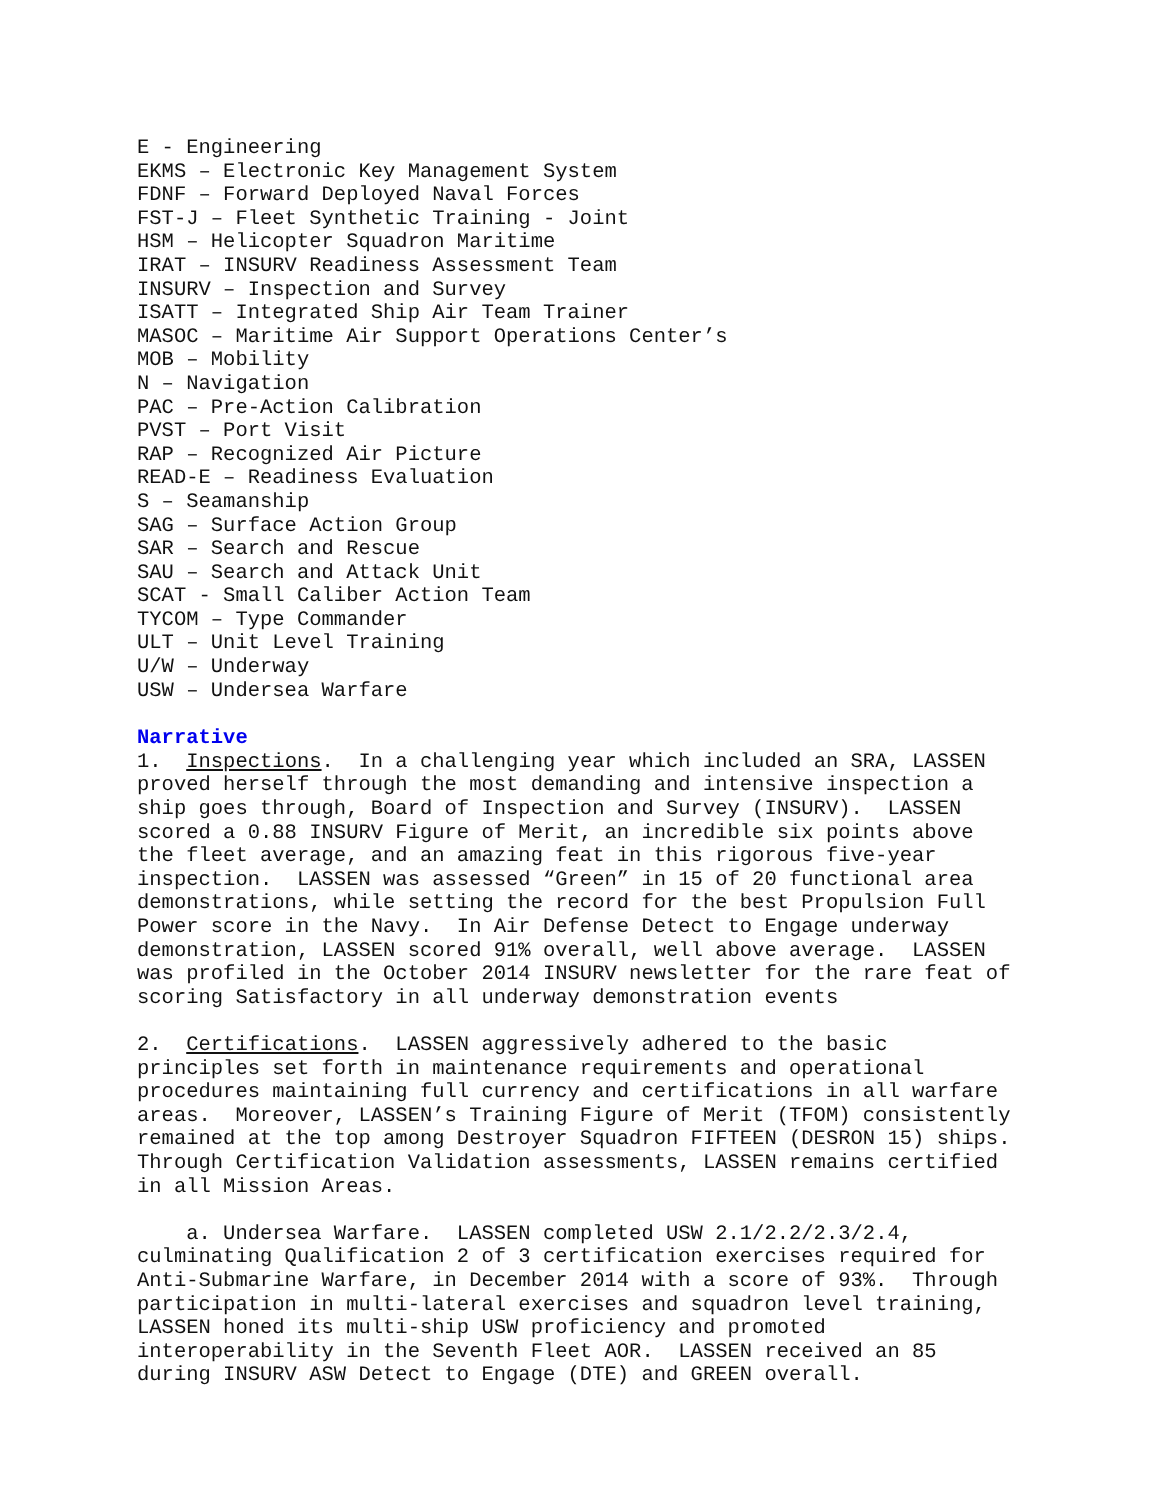E - Engineering EKMS – Electronic Key Management System FDNF – Forward Deployed Naval Forces FST-J – Fleet Synthetic Training - Joint HSM – Helicopter Squadron Maritime IRAT – INSURV Readiness Assessment Team INSURV – Inspection and Survey ISATT – Integrated Ship Air Team Trainer MASOC – Maritime Air Support Operations Center’s MOB – Mobility N – Navigation PAC – Pre-Action Calibration PVST – Port Visit RAP – Recognized Air Picture READ-E – Readiness Evaluation S – Seamanship SAG – Surface Action Group SAR – Search and Rescue SAU – Search and Attack Unit SCAT - Small Caliber Action Team TYCOM – Type Commander ULT – Unit Level Training U/W – Underway USW – Undersea Warfare
Narrative
1. Inspections. In a challenging year which included an SRA, LASSEN proved herself through the most demanding and intensive inspection a ship goes through, Board of Inspection and Survey (INSURV). LASSEN scored a 0.88 INSURV Figure of Merit, an incredible six points above the fleet average, and an amazing feat in this rigorous five-year inspection. LASSEN was assessed “Green” in 15 of 20 functional area demonstrations, while setting the record for the best Propulsion Full Power score in the Navy. In Air Defense Detect to Engage underway demonstration, LASSEN scored 91% overall, well above average. LASSEN was profiled in the October 2014 INSURV newsletter for the rare feat of scoring Satisfactory in all underway demonstration events
2. Certifications. LASSEN aggressively adhered to the basic principles set forth in maintenance requirements and operational procedures maintaining full currency and certifications in all warfare areas. Moreover, LASSEN’s Training Figure of Merit (TFOM) consistently remained at the top among Destroyer Squadron FIFTEEN (DESRON 15) ships. Through Certification Validation assessments, LASSEN remains certified in all Mission Areas.
a. Undersea Warfare. LASSEN completed USW 2.1/2.2/2.3/2.4, culminating Qualification 2 of 3 certification exercises required for Anti-Submarine Warfare, in December 2014 with a score of 93%. Through participation in multi-lateral exercises and squadron level training, LASSEN honed its multi-ship USW proficiency and promoted interoperability in the Seventh Fleet AOR. LASSEN received an 85 during INSURV ASW Detect to Engage (DTE) and GREEN overall.